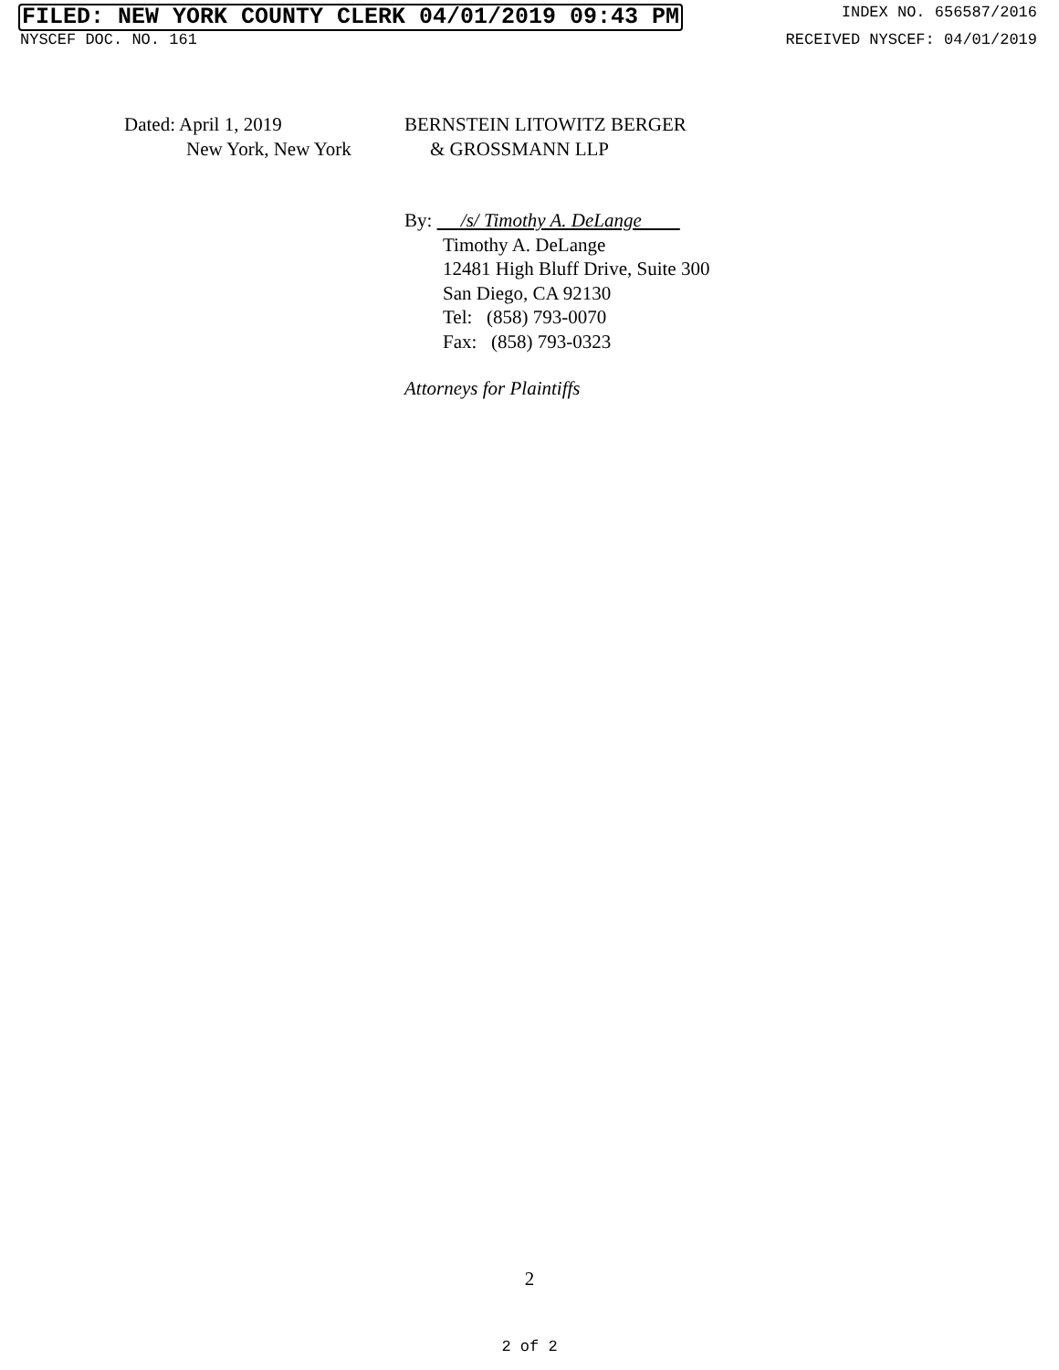FILED: NEW YORK COUNTY CLERK 04/01/2019 09:43 PM
INDEX NO. 656587/2016
NYSCEF DOC. NO. 161 RECEIVED NYSCEF: 04/01/2019
Dated: April 1, 2019
New York, New York
BERNSTEIN LITOWITZ BERGER
& GROSSMANN LLP
By: /s/ Timothy A. DeLange
Timothy A. DeLange
12481 High Bluff Drive, Suite 300
San Diego, CA 92130
Tel: (858) 793-0070
Fax: (858) 793-0323
Attorneys for Plaintiffs
2
2 of 2